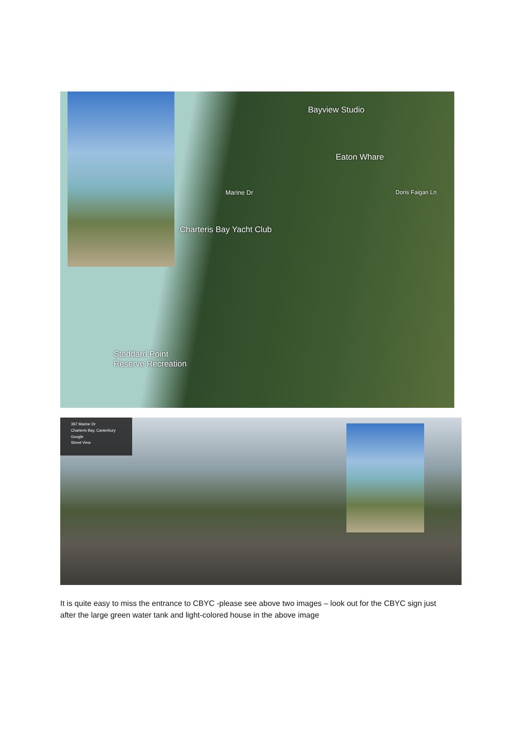Bayview Studio
Eaton Whare
Charteris Bay Yacht Club
Stoddard Point
Reserve Recreation
Marine Dr Doris Faigan Ln
397 Marine Dr
Charteris Bay, Canterbury
Google
Street View
It is quite easy to miss the entrance to CBYC -please see above two images – look out for the CBYC sign just after the large green water tank and light-colored house in the above image